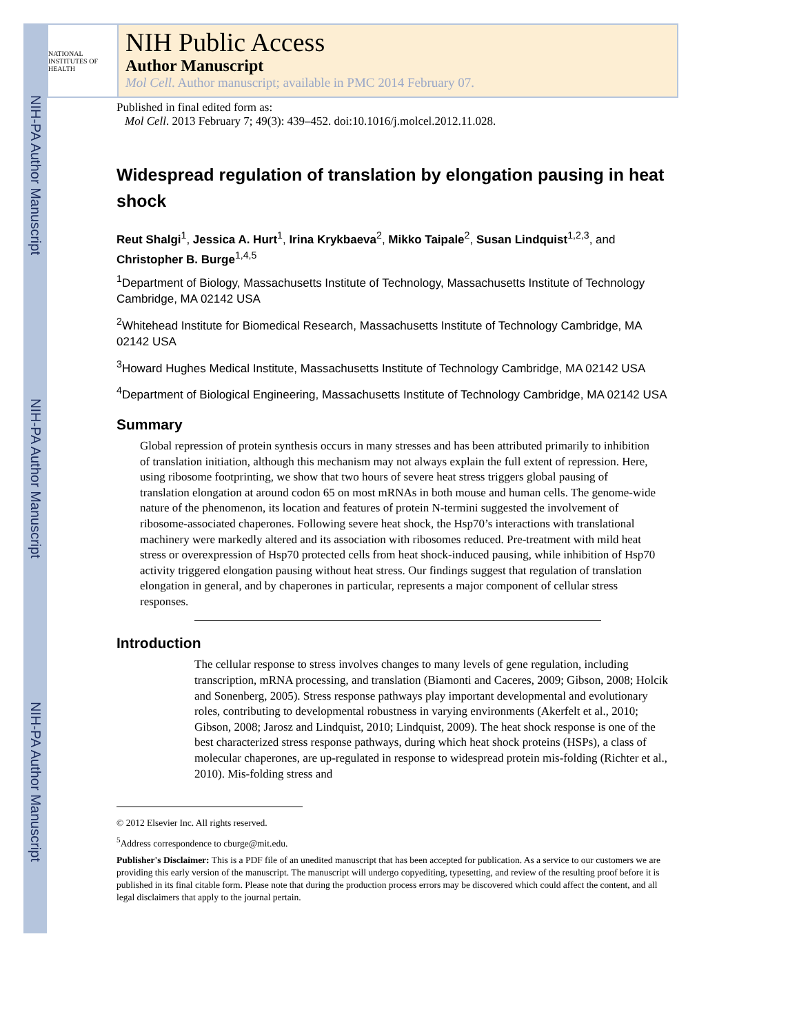NIH-PA Author Manuscript
NIH-PA Author Manuscript
NIH-PA Author Manuscript
NATIONAL INSTITUTES OF HEALTH
NIH Public Access
Author Manuscript
Mol Cell. Author manuscript; available in PMC 2014 February 07.
Published in final edited form as:
Mol Cell. 2013 February 7; 49(3): 439–452. doi:10.1016/j.molcel.2012.11.028.
Widespread regulation of translation by elongation pausing in heat shock
Reut Shalgi<sup>1</sup>, Jessica A. Hurt<sup>1</sup>, Irina Krykbaeva<sup>2</sup>, Mikko Taipale<sup>2</sup>, Susan Lindquist<sup>1,2,3</sup>, and Christopher B. Burge<sup>1,4,5</sup>
<sup>1</sup> Department of Biology, Massachusetts Institute of Technology, Massachusetts Institute of Technology Cambridge, MA 02142 USA
<sup>2</sup> Whitehead Institute for Biomedical Research, Massachusetts Institute of Technology Cambridge, MA 02142 USA
<sup>3</sup> Howard Hughes Medical Institute, Massachusetts Institute of Technology Cambridge, MA 02142 USA
<sup>4</sup> Department of Biological Engineering, Massachusetts Institute of Technology Cambridge, MA 02142 USA
Summary
Global repression of protein synthesis occurs in many stresses and has been attributed primarily to inhibition of translation initiation, although this mechanism may not always explain the full extent of repression. Here, using ribosome footprinting, we show that two hours of severe heat stress triggers global pausing of translation elongation at around codon 65 on most mRNAs in both mouse and human cells. The genome-wide nature of the phenomenon, its location and features of protein N-termini suggested the involvement of ribosome-associated chaperones. Following severe heat shock, the Hsp70’s interactions with translational machinery were markedly altered and its association with ribosomes reduced. Pre-treatment with mild heat stress or overexpression of Hsp70 protected cells from heat shock-induced pausing, while inhibition of Hsp70 activity triggered elongation pausing without heat stress. Our findings suggest that regulation of translation elongation in general, and by chaperones in particular, represents a major component of cellular stress responses.
Introduction
The cellular response to stress involves changes to many levels of gene regulation, including transcription, mRNA processing, and translation (Biamonti and Caceres, 2009; Gibson, 2008; Holcik and Sonenberg, 2005). Stress response pathways play important developmental and evolutionary roles, contributing to developmental robustness in varying environments (Akerfelt et al., 2010; Gibson, 2008; Jarosz and Lindquist, 2010; Lindquist, 2009). The heat shock response is one of the best characterized stress response pathways, during which heat shock proteins (HSPs), a class of molecular chaperones, are up-regulated in response to widespread protein mis-folding (Richter et al., 2010). Mis-folding stress and
© 2012 Elsevier Inc. All rights reserved.
<sup>5</sup> Address correspondence to cburge@mit.edu.
Publisher's Disclaimer: This is a PDF file of an unedited manuscript that has been accepted for publication. As a service to our customers we are providing this early version of the manuscript. The manuscript will undergo copyediting, typesetting, and review of the resulting proof before it is published in its final citable form. Please note that during the production process errors may be discovered which could affect the content, and all legal disclaimers that apply to the journal pertain.